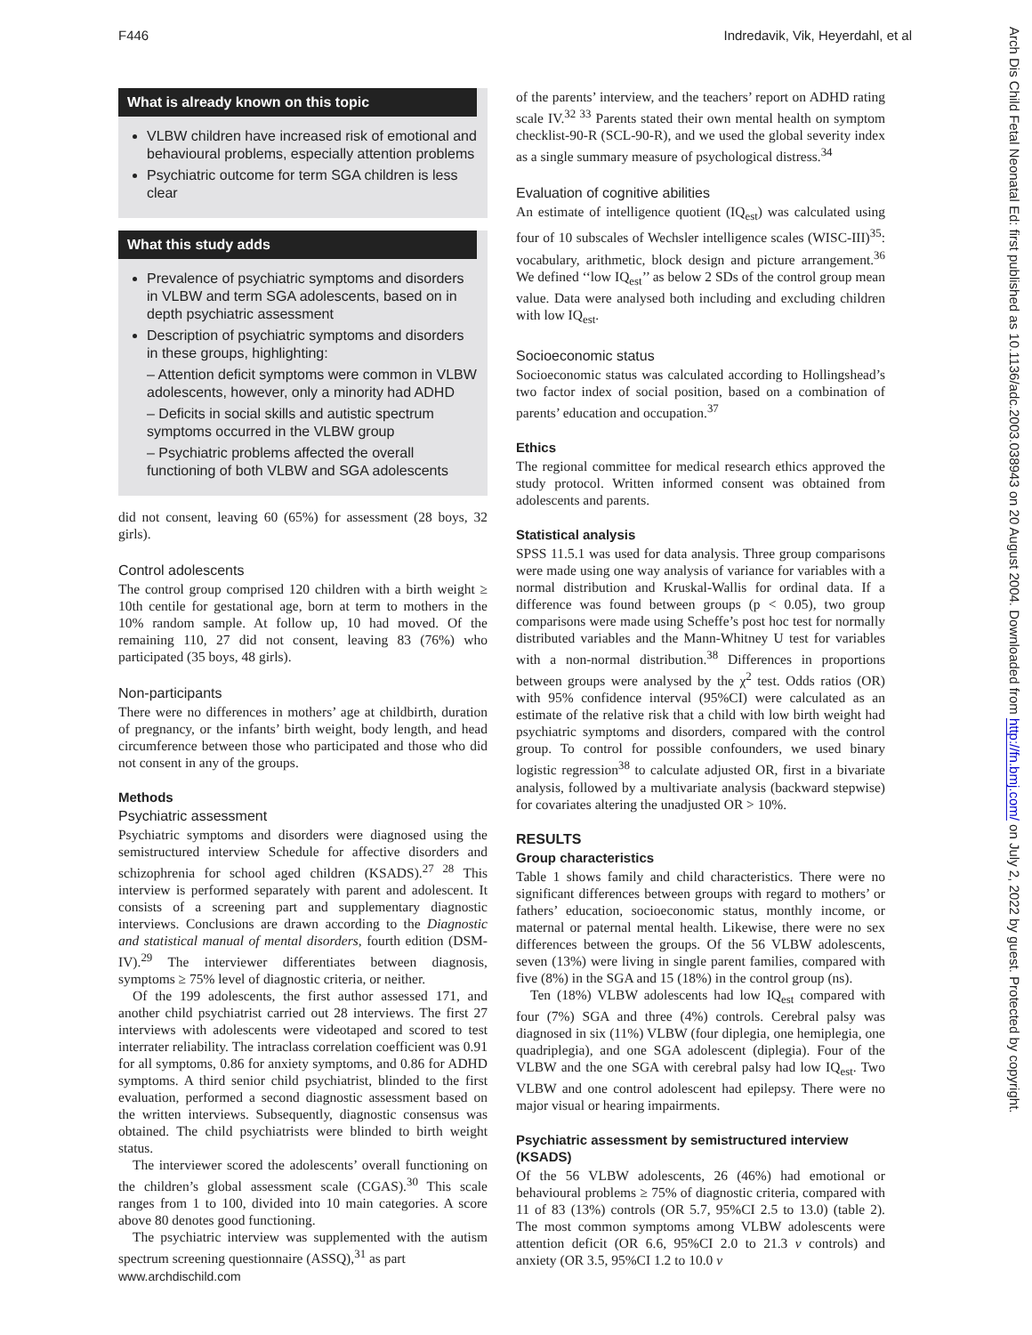F446 Indredavik, Vik, Heyerdahl, et al
Arch Dis Child Fetal Neonatal Ed: first published as 10.1136/adc.2003.038943 on 20 August 2004. Downloaded from http://fn.bmj.com/ on July 2, 2022 by guest. Protected by copyright.
What is already known on this topic
VLBW children have increased risk of emotional and behavioural problems, especially attention problems
Psychiatric outcome for term SGA children is less clear
What this study adds
Prevalence of psychiatric symptoms and disorders in VLBW and term SGA adolescents, based on in depth psychiatric assessment
Description of psychiatric symptoms and disorders in these groups, highlighting:
– Attention deficit symptoms were common in VLBW adolescents, however, only a minority had ADHD
– Deficits in social skills and autistic spectrum symptoms occurred in the VLBW group
– Psychiatric problems affected the overall functioning of both VLBW and SGA adolescents
did not consent, leaving 60 (65%) for assessment (28 boys, 32 girls).
Control adolescents
The control group comprised 120 children with a birth weight ≥ 10th centile for gestational age, born at term to mothers in the 10% random sample. At follow up, 10 had moved. Of the remaining 110, 27 did not consent, leaving 83 (76%) who participated (35 boys, 48 girls).
Non-participants
There were no differences in mothers’ age at childbirth, duration of pregnancy, or the infants’ birth weight, body length, and head circumference between those who participated and those who did not consent in any of the groups.
Methods
Psychiatric assessment
Psychiatric symptoms and disorders were diagnosed using the semistructured interview Schedule for affective disorders and schizophrenia for school aged children (KSADS).<sup>27 28</sup> This interview is performed separately with parent and adolescent. It consists of a screening part and supplementary diagnostic interviews. Conclusions are drawn according to the Diagnostic and statistical manual of mental disorders, fourth edition (DSM-IV).<sup>29</sup> The interviewer differentiates between diagnosis, symptoms ≥ 75% level of diagnostic criteria, or neither.
Of the 199 adolescents, the first author assessed 171, and another child psychiatrist carried out 28 interviews. The first 27 interviews with adolescents were videotaped and scored to test interrater reliability. The intraclass correlation coefficient was 0.91 for all symptoms, 0.86 for anxiety symptoms, and 0.86 for ADHD symptoms. A third senior child psychiatrist, blinded to the first evaluation, performed a second diagnostic assessment based on the written interviews. Subsequently, diagnostic consensus was obtained. The child psychiatrists were blinded to birth weight status.
The interviewer scored the adolescents’ overall functioning on the children’s global assessment scale (CGAS).<sup>30</sup> This scale ranges from 1 to 100, divided into 10 main categories. A score above 80 denotes good functioning.
The psychiatric interview was supplemented with the autism spectrum screening questionnaire (ASSQ),<sup>31</sup> as part
of the parents’ interview, and the teachers’ report on ADHD rating scale IV.<sup>32 33</sup> Parents stated their own mental health on symptom checklist-90-R (SCL-90-R), and we used the global severity index as a single summary measure of psychological distress.<sup>34</sup>
Evaluation of cognitive abilities
An estimate of intelligence quotient (IQ<sub>est</sub>) was calculated using four of 10 subscales of Wechsler intelligence scales (WISC-III)<sup>35</sup>: vocabulary, arithmetic, block design and picture arrangement.<sup>36</sup> We defined ‘‘low IQ<sub>est</sub>’’ as below 2 SDs of the control group mean value. Data were analysed both including and excluding children with low IQ<sub>est</sub>.
Socioeconomic status
Socioeconomic status was calculated according to Hollingshead’s two factor index of social position, based on a combination of parents’ education and occupation.<sup>37</sup>
Ethics
The regional committee for medical research ethics approved the study protocol. Written informed consent was obtained from adolescents and parents.
Statistical analysis
SPSS 11.5.1 was used for data analysis. Three group comparisons were made using one way analysis of variance for variables with a normal distribution and Kruskal-Wallis for ordinal data. If a difference was found between groups (p < 0.05), two group comparisons were made using Scheffe’s post hoc test for normally distributed variables and the Mann-Whitney U test for variables with a non-normal distribution.<sup>38</sup> Differences in proportions between groups were analysed by the χ<sup>2</sup> test. Odds ratios (OR) with 95% confidence interval (95%CI) were calculated as an estimate of the relative risk that a child with low birth weight had psychiatric symptoms and disorders, compared with the control group. To control for possible confounders, we used binary logistic regression<sup>38</sup> to calculate adjusted OR, first in a bivariate analysis, followed by a multivariate analysis (backward stepwise) for covariates altering the unadjusted OR > 10%.
RESULTS
Group characteristics
Table 1 shows family and child characteristics. There were no significant differences between groups with regard to mothers’ or fathers’ education, socioeconomic status, monthly income, or maternal or paternal mental health. Likewise, there were no sex differences between the groups. Of the 56 VLBW adolescents, seven (13%) were living in single parent families, compared with five (8%) in the SGA and 15 (18%) in the control group (ns).
Ten (18%) VLBW adolescents had low IQ<sub>est</sub> compared with four (7%) SGA and three (4%) controls. Cerebral palsy was diagnosed in six (11%) VLBW (four diplegia, one hemiplegia, one quadriplegia), and one SGA adolescent (diplegia). Four of the VLBW and the one SGA with cerebral palsy had low IQ<sub>est</sub>. Two VLBW and one control adolescent had epilepsy. There were no major visual or hearing impairments.
Psychiatric assessment by semistructured interview (KSADS)
Of the 56 VLBW adolescents, 26 (46%) had emotional or behavioural problems ≥ 75% of diagnostic criteria, compared with 11 of 83 (13%) controls (OR 5.7, 95%CI 2.5 to 13.0) (table 2). The most common symptoms among VLBW adolescents were attention deficit (OR 6.6, 95%CI 2.0 to 21.3 v controls) and anxiety (OR 3.5, 95%CI 1.2 to 10.0 v
www.archdischild.com